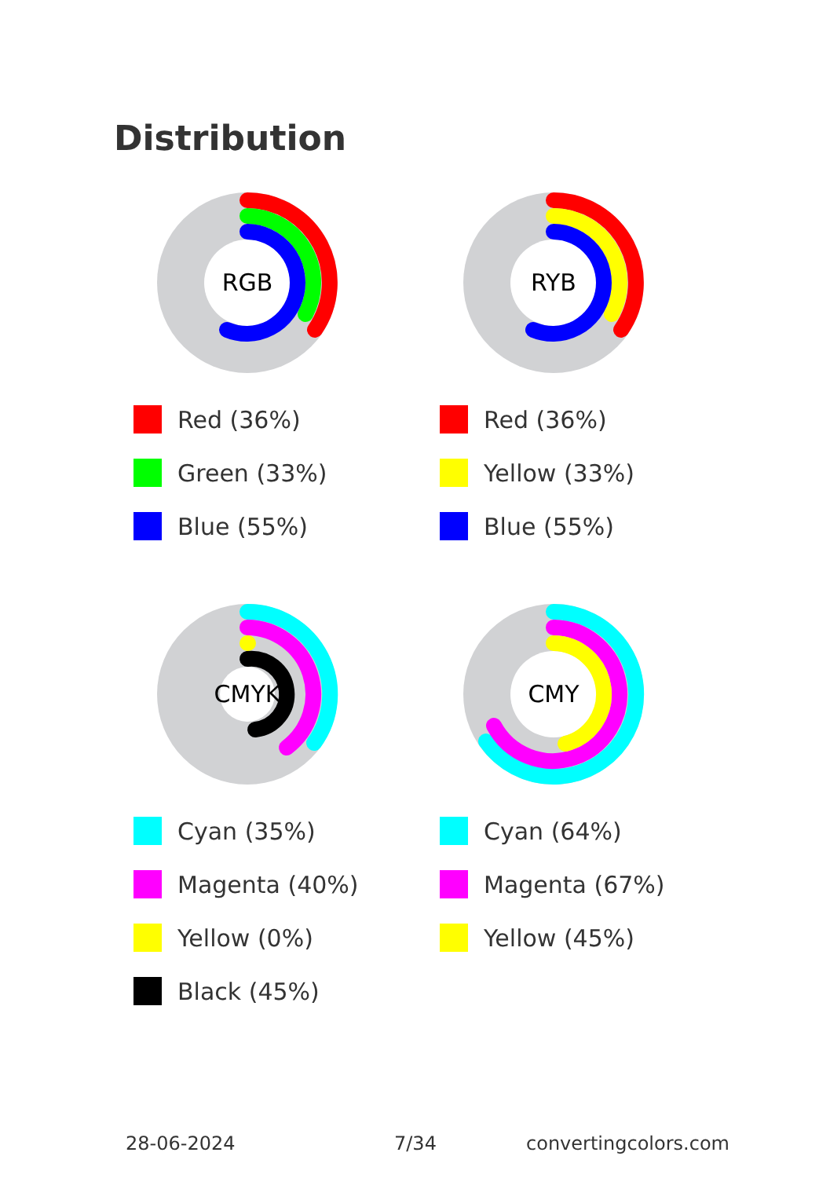Distribution
RGB
Red (36%)
Green (33%)
Blue (55%)
RYB
Red (36%)
Yellow (33%)
Blue (55%)
CMYK
Cyan (35%)
Magenta (40%)
Yellow (0%)
Black (45%)
CMY
Cyan (64%)
Magenta (67%)
Yellow (45%)
28-06-2024 7/34 convertingcolors.com